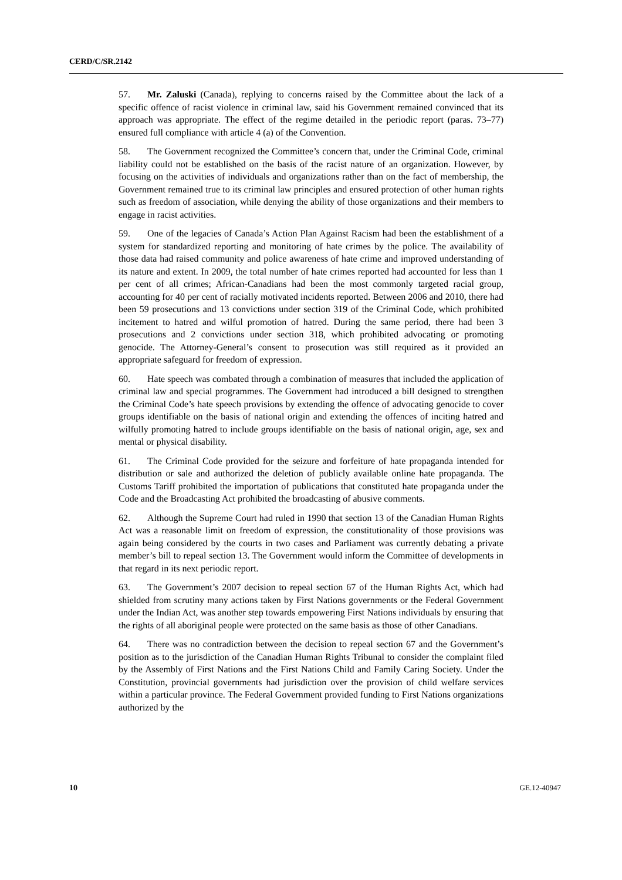CERD/C/SR.2142
57. Mr. Zaluski (Canada), replying to concerns raised by the Committee about the lack of a specific offence of racist violence in criminal law, said his Government remained convinced that its approach was appropriate. The effect of the regime detailed in the periodic report (paras. 73–77) ensured full compliance with article 4 (a) of the Convention.
58. The Government recognized the Committee’s concern that, under the Criminal Code, criminal liability could not be established on the basis of the racist nature of an organization. However, by focusing on the activities of individuals and organizations rather than on the fact of membership, the Government remained true to its criminal law principles and ensured protection of other human rights such as freedom of association, while denying the ability of those organizations and their members to engage in racist activities.
59. One of the legacies of Canada’s Action Plan Against Racism had been the establishment of a system for standardized reporting and monitoring of hate crimes by the police. The availability of those data had raised community and police awareness of hate crime and improved understanding of its nature and extent. In 2009, the total number of hate crimes reported had accounted for less than 1 per cent of all crimes; African-Canadians had been the most commonly targeted racial group, accounting for 40 per cent of racially motivated incidents reported. Between 2006 and 2010, there had been 59 prosecutions and 13 convictions under section 319 of the Criminal Code, which prohibited incitement to hatred and wilful promotion of hatred. During the same period, there had been 3 prosecutions and 2 convictions under section 318, which prohibited advocating or promoting genocide. The Attorney-General’s consent to prosecution was still required as it provided an appropriate safeguard for freedom of expression.
60. Hate speech was combated through a combination of measures that included the application of criminal law and special programmes. The Government had introduced a bill designed to strengthen the Criminal Code’s hate speech provisions by extending the offence of advocating genocide to cover groups identifiable on the basis of national origin and extending the offences of inciting hatred and wilfully promoting hatred to include groups identifiable on the basis of national origin, age, sex and mental or physical disability.
61. The Criminal Code provided for the seizure and forfeiture of hate propaganda intended for distribution or sale and authorized the deletion of publicly available online hate propaganda. The Customs Tariff prohibited the importation of publications that constituted hate propaganda under the Code and the Broadcasting Act prohibited the broadcasting of abusive comments.
62. Although the Supreme Court had ruled in 1990 that section 13 of the Canadian Human Rights Act was a reasonable limit on freedom of expression, the constitutionality of those provisions was again being considered by the courts in two cases and Parliament was currently debating a private member’s bill to repeal section 13. The Government would inform the Committee of developments in that regard in its next periodic report.
63. The Government’s 2007 decision to repeal section 67 of the Human Rights Act, which had shielded from scrutiny many actions taken by First Nations governments or the Federal Government under the Indian Act, was another step towards empowering First Nations individuals by ensuring that the rights of all aboriginal people were protected on the same basis as those of other Canadians.
64. There was no contradiction between the decision to repeal section 67 and the Government’s position as to the jurisdiction of the Canadian Human Rights Tribunal to consider the complaint filed by the Assembly of First Nations and the First Nations Child and Family Caring Society. Under the Constitution, provincial governments had jurisdiction over the provision of child welfare services within a particular province. The Federal Government provided funding to First Nations organizations authorized by the
10 GE.12-40947